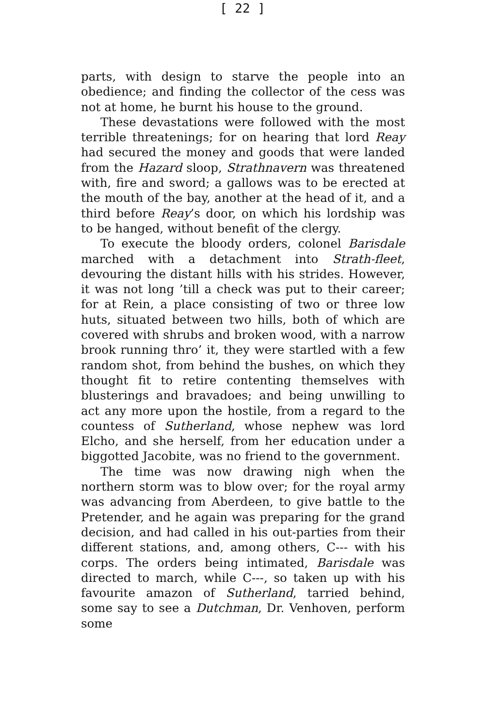[ 22 ]
parts, with design to starve the people into an obedience; and finding the collector of the cess was not at home, he burnt his house to the ground.
These devastations were followed with the most terrible threatenings; for on hearing that lord Reay had secured the money and goods that were landed from the Hazard sloop, Strathnavern was threatened with, fire and sword; a gallows was to be erected at the mouth of the bay, another at the head of it, and a third before Reay’s door, on which his lordship was to be hanged, without benefit of the clergy.
To execute the bloody orders, colonel Barisdale marched with a detachment into Strath-fleet, devouring the distant hills with his strides. However, it was not long ’till a check was put to their career; for at Rein, a place consisting of two or three low huts, situated between two hills, both of which are covered with shrubs and broken wood, with a narrow brook running thro’ it, they were startled with a few random shot, from behind the bushes, on which they thought fit to retire contenting themselves with blusterings and bravadoes; and being unwilling to act any more upon the hostile, from a regard to the countess of Sutherland, whose nephew was lord Elcho, and she herself, from her education under a biggotted Jacobite, was no friend to the government.
The time was now drawing nigh when the northern storm was to blow over; for the royal army was advancing from Aberdeen, to give battle to the Pretender, and he again was preparing for the grand decision, and had called in his out-parties from their different stations, and, among others, C--- with his corps. The orders being intimated, Barisdale was directed to march, while C---, so taken up with his favourite amazon of Sutherland, tarried behind, some say to see a Dutchman, Dr. Venhoven, perform some